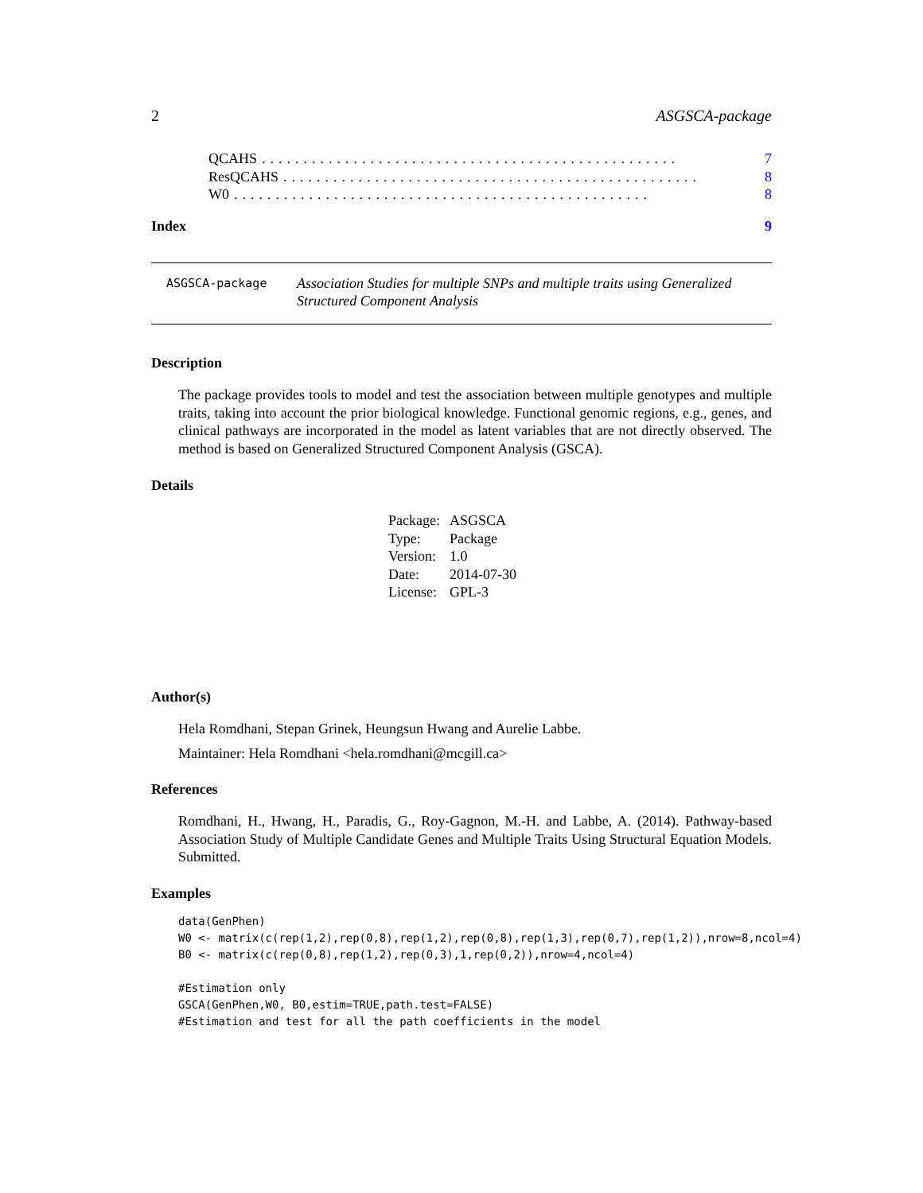2 ASGSCA-package
QCAHS.................................................. 7
ResQCAHS.................................................. 8
W0.................................................. 8
Index 9
ASGSCA-package
Association Studies for multiple SNPs and multiple traits using Generalized Structured Component Analysis
Description
The package provides tools to model and test the association between multiple genotypes and multiple traits, taking into account the prior biological knowledge. Functional genomic regions, e.g., genes, and clinical pathways are incorporated in the model as latent variables that are not directly observed. The method is based on Generalized Structured Component Analysis (GSCA).
Details
| Package: | ASGSCA |
| Type: | Package |
| Version: | 1.0 |
| Date: | 2014-07-30 |
| License: | GPL-3 |
Author(s)
Hela Romdhani, Stepan Grinek, Heungsun Hwang and Aurelie Labbe.
Maintainer: Hela Romdhani <hela.romdhani@mcgill.ca>
References
Romdhani, H., Hwang, H., Paradis, G., Roy-Gagnon, M.-H. and Labbe, A. (2014). Pathway-based Association Study of Multiple Candidate Genes and Multiple Traits Using Structural Equation Models. Submitted.
Examples
data(GenPhen)
W0 <- matrix(c(rep(1,2),rep(0,8),rep(1,2),rep(0,8),rep(1,3),rep(0,7),rep(1,2)),nrow=8,ncol=4)
B0 <- matrix(c(rep(0,8),rep(1,2),rep(0,3),1,rep(0,2)),nrow=4,ncol=4)

#Estimation only
GSCA(GenPhen,W0, B0,estim=TRUE,path.test=FALSE)
#Estimation and test for all the path coefficients in the model